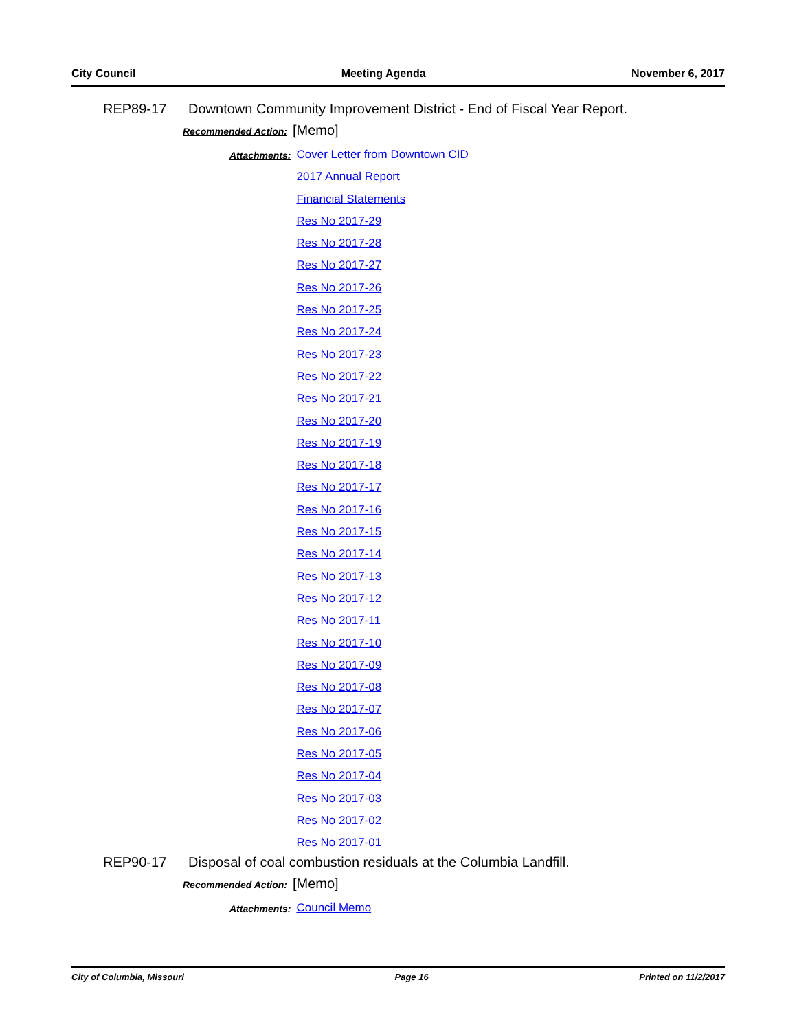City Council Meeting Agenda November 6, 2017
REP89-17 Downtown Community Improvement District - End of Fiscal Year Report.
Recommended Action: [Memo]
Attachments:
Cover Letter from Downtown CID
2017 Annual Report
Financial Statements
Res No 2017-29
Res No 2017-28
Res No 2017-27
Res No 2017-26
Res No 2017-25
Res No 2017-24
Res No 2017-23
Res No 2017-22
Res No 2017-21
Res No 2017-20
Res No 2017-19
Res No 2017-18
Res No 2017-17
Res No 2017-16
Res No 2017-15
Res No 2017-14
Res No 2017-13
Res No 2017-12
Res No 2017-11
Res No 2017-10
Res No 2017-09
Res No 2017-08
Res No 2017-07
Res No 2017-06
Res No 2017-05
Res No 2017-04
Res No 2017-03
Res No 2017-02
Res No 2017-01
REP90-17 Disposal of coal combustion residuals at the Columbia Landfill.
Recommended Action: [Memo]
Attachments:
Council Memo
City of Columbia, Missouri Page 16 Printed on 11/2/2017